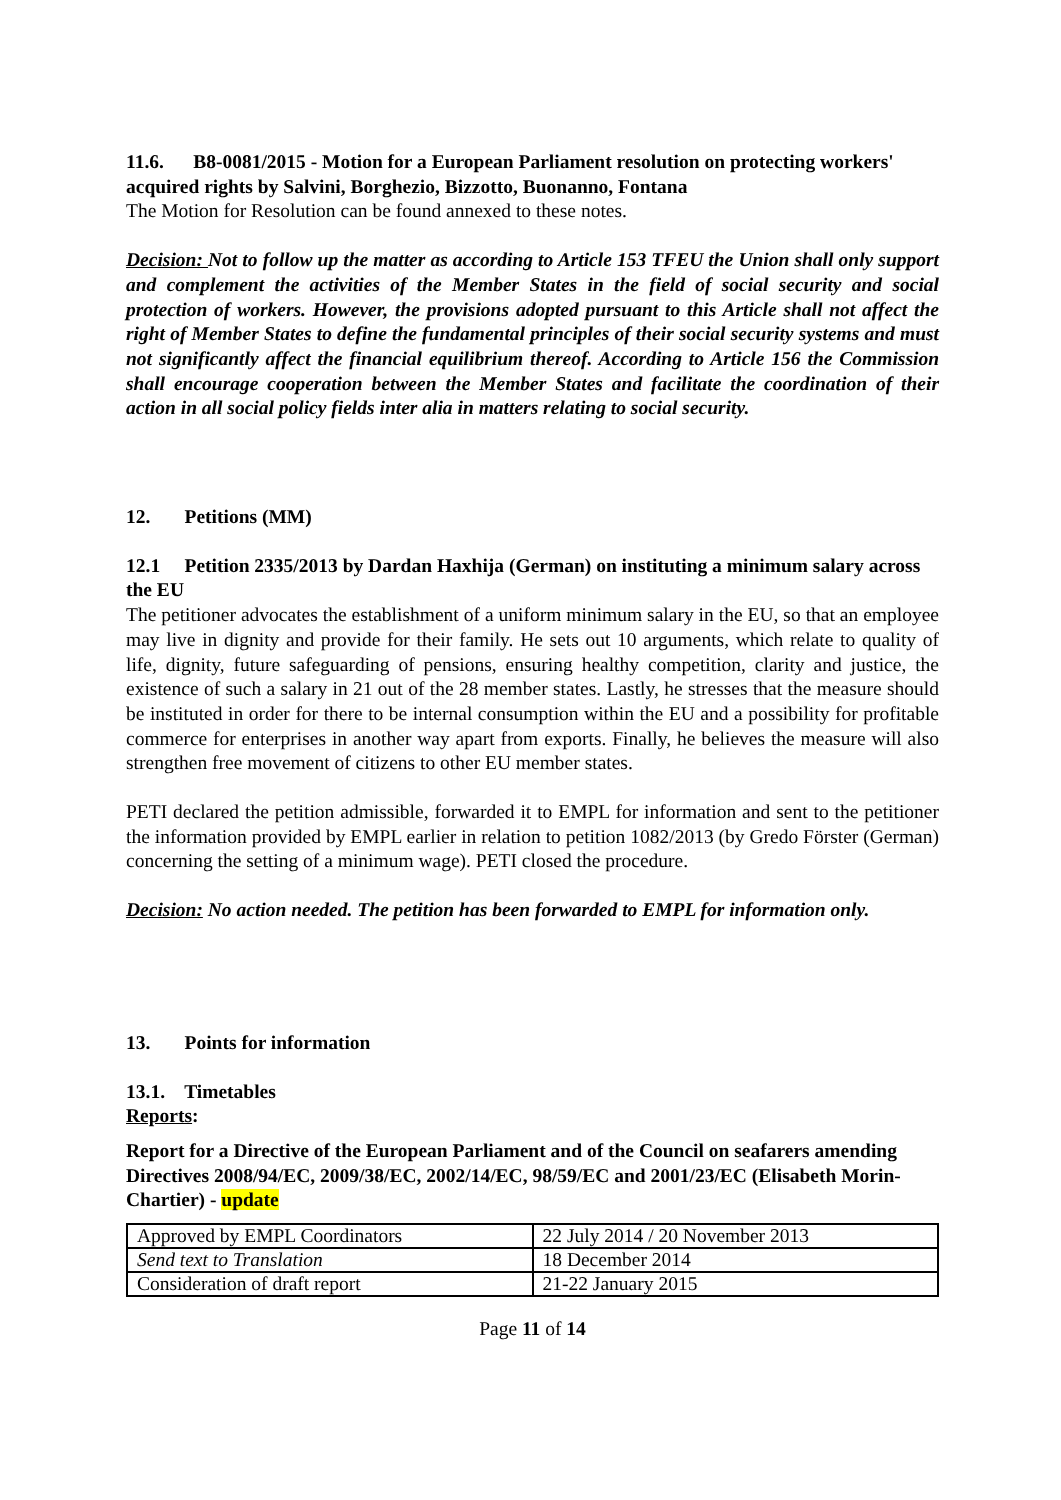11.6. B8-0081/2015 - Motion for a European Parliament resolution on protecting workers' acquired rights by Salvini, Borghezio, Bizzotto, Buonanno, Fontana
The Motion for Resolution can be found annexed to these notes.
Decision: Not to follow up the matter as according to Article 153 TFEU the Union shall only support and complement the activities of the Member States in the field of social security and social protection of workers. However, the provisions adopted pursuant to this Article shall not affect the right of Member States to define the fundamental principles of their social security systems and must not significantly affect the financial equilibrium thereof. According to Article 156 the Commission shall encourage cooperation between the Member States and facilitate the coordination of their action in all social policy fields inter alia in matters relating to social security.
12. Petitions (MM)
12.1 Petition 2335/2013 by Dardan Haxhija (German) on instituting a minimum salary across the EU
The petitioner advocates the establishment of a uniform minimum salary in the EU, so that an employee may live in dignity and provide for their family. He sets out 10 arguments, which relate to quality of life, dignity, future safeguarding of pensions, ensuring healthy competition, clarity and justice, the existence of such a salary in 21 out of the 28 member states. Lastly, he stresses that the measure should be instituted in order for there to be internal consumption within the EU and a possibility for profitable commerce for enterprises in another way apart from exports. Finally, he believes the measure will also strengthen free movement of citizens to other EU member states.
PETI declared the petition admissible, forwarded it to EMPL for information and sent to the petitioner the information provided by EMPL earlier in relation to petition 1082/2013 (by Gredo Förster (German) concerning the setting of a minimum wage). PETI closed the procedure.
Decision: No action needed. The petition has been forwarded to EMPL for information only.
13. Points for information
13.1. Timetables
Reports:
Report for a Directive of the European Parliament and of the Council on seafarers amending Directives 2008/94/EC, 2009/38/EC, 2002/14/EC, 98/59/EC and 2001/23/EC (Elisabeth Morin-Chartier) - update
| Approved by EMPL Coordinators | 22 July 2014 / 20 November 2013 |
| Send text to Translation | 18 December 2014 |
| Consideration of draft report | 21-22 January 2015 |
Page 11 of 14